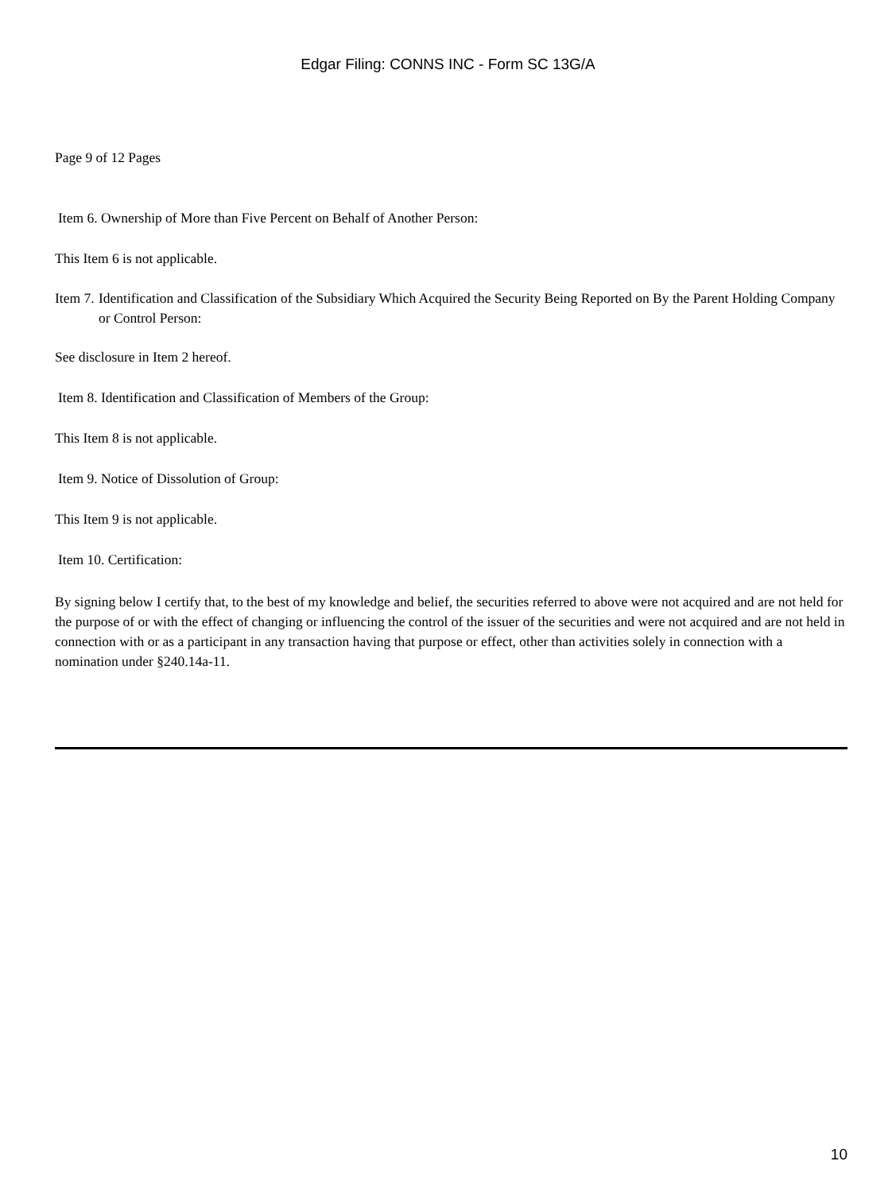Edgar Filing: CONNS INC - Form SC 13G/A
Page 9 of 12 Pages
Item 6. Ownership of More than Five Percent on Behalf of Another Person:
This Item 6 is not applicable.
| Item 7. | Identification and Classification of the Subsidiary Which Acquired the Security Being Reported on By the Parent Holding Company or Control Person: |
See disclosure in Item 2 hereof.
Item 8. Identification and Classification of Members of the Group:
This Item 8 is not applicable.
Item 9. Notice of Dissolution of Group:
This Item 9 is not applicable.
Item 10. Certification:
By signing below I certify that, to the best of my knowledge and belief, the securities referred to above were not acquired and are not held for the purpose of or with the effect of changing or influencing the control of the issuer of the securities and were not acquired and are not held in connection with or as a participant in any transaction having that purpose or effect, other than activities solely in connection with a nomination under §240.14a-11.
10